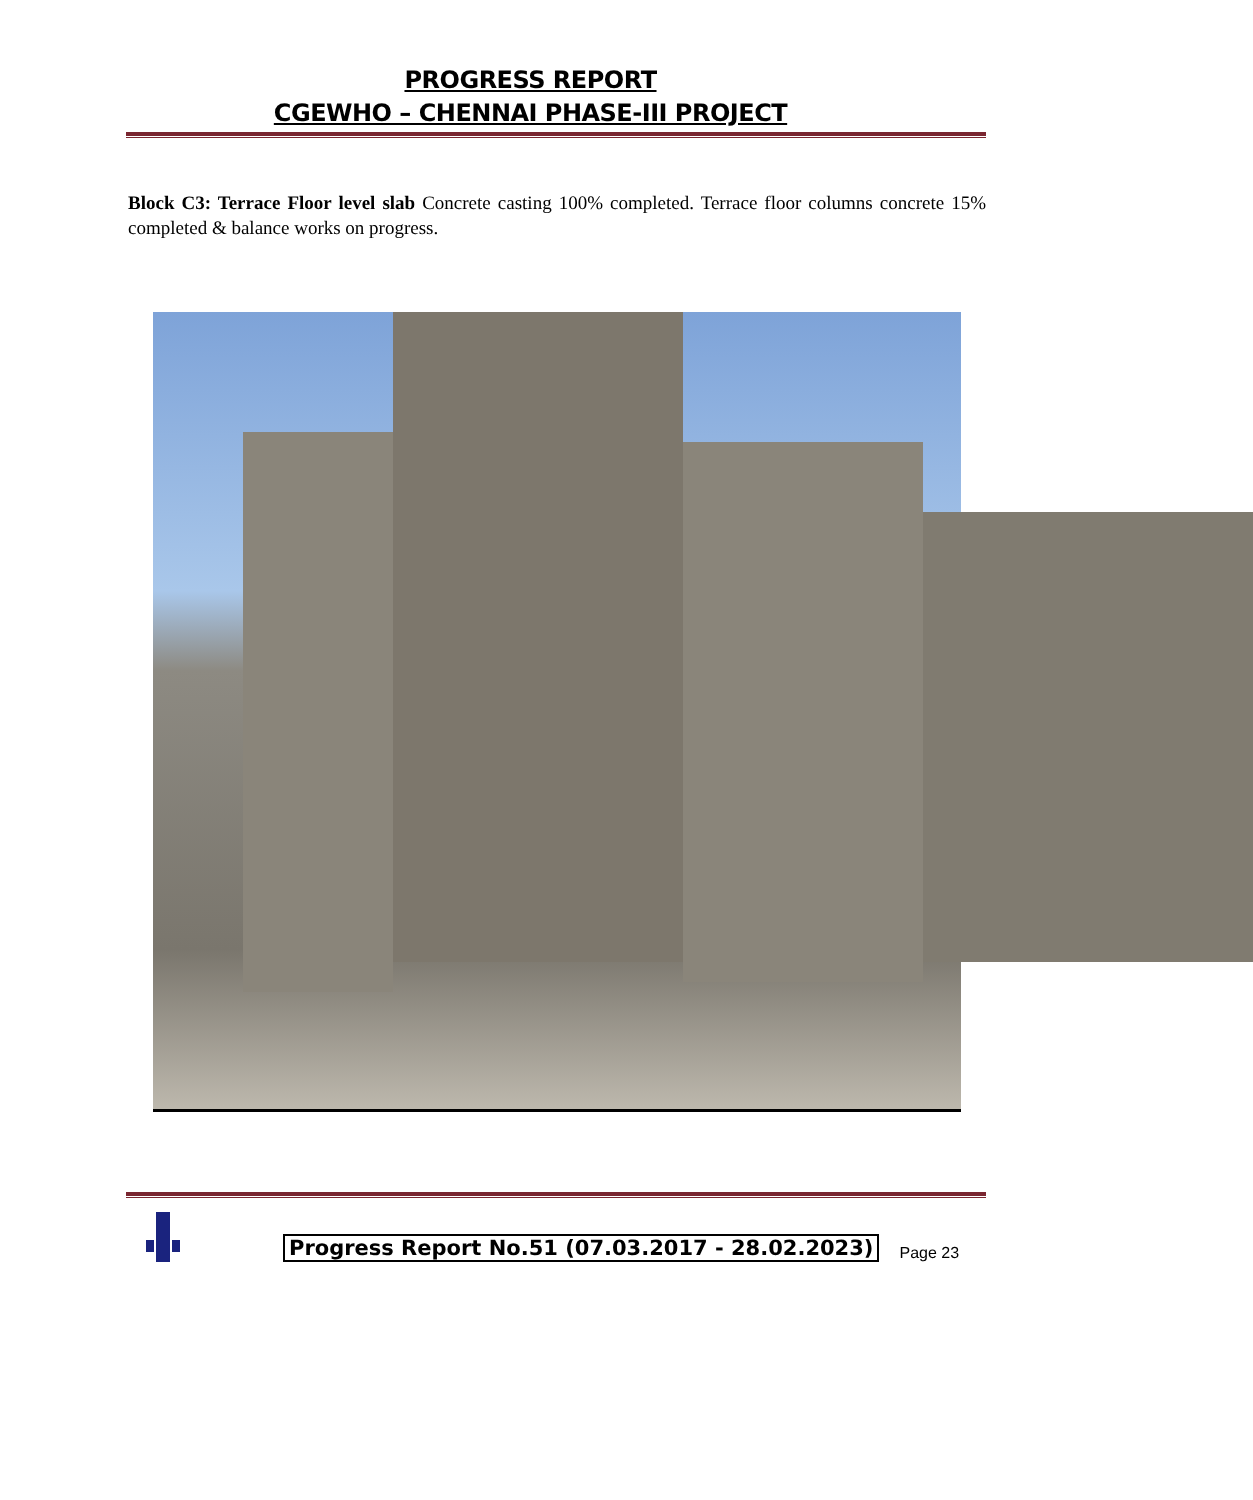PROGRESS REPORT
CGEWHO – CHENNAI PHASE-III PROJECT
Block C3: Terrace Floor level slab Concrete casting 100% completed. Terrace floor columns concrete 15% completed & balance works on progress.
Progress Report No.51 (07.03.2017 - 28.02.2023)
Page 23